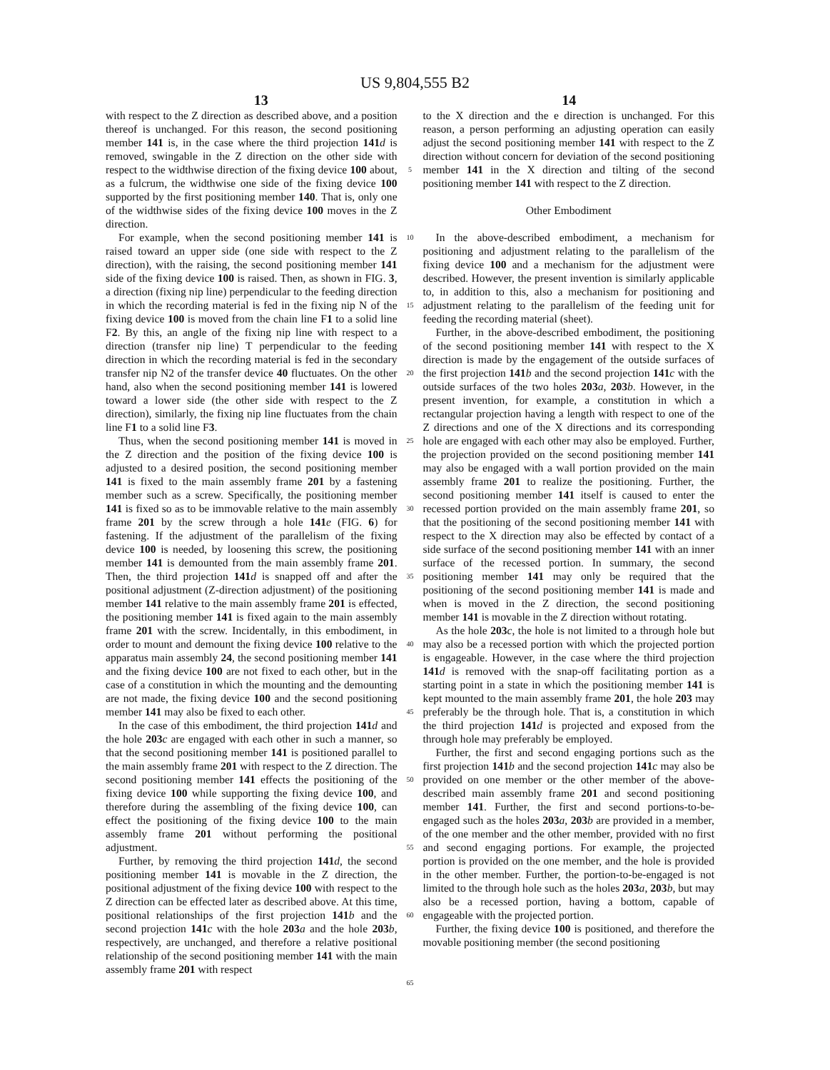US 9,804,555 B2
13 14
with respect to the Z direction as described above, and a position thereof is unchanged. For this reason, the second positioning member 141 is, in the case where the third projection 141 d is removed, swingable in the Z direction on the other side with respect to the widthwise direction of the fixing device 100 about, as a fulcrum, the widthwise one side of the fixing device 100 supported by the first positioning member 140. That is, only one of the widthwise sides of the fixing device 100 moves in the Z direction.
For example, when the second positioning member 141 is raised toward an upper side (one side with respect to the Z direction), with the raising, the second positioning member 141 side of the fixing device 100 is raised. Then, as shown in FIG. 3, a direction (fixing nip line) perpendicular to the feeding direction in which the recording material is fed in the fixing nip N of the fixing device 100 is moved from the chain line F1 to a solid line F2. By this, an angle of the fixing nip line with respect to a direction (transfer nip line) T perpendicular to the feeding direction in which the recording material is fed in the secondary transfer nip N2 of the transfer device 40 fluctuates. On the other hand, also when the second positioning member 141 is lowered toward a lower side (the other side with respect to the Z direction), similarly, the fixing nip line fluctuates from the chain line F1 to a solid line F3.
Thus, when the second positioning member 141 is moved in the Z direction and the position of the fixing device 100 is adjusted to a desired position, the second positioning member 141 is fixed to the main assembly frame 201 by a fastening member such as a screw. Specifically, the positioning member 141 is fixed so as to be immovable relative to the main assembly frame 201 by the screw through a hole 141 e (FIG. 6) for fastening. If the adjustment of the parallelism of the fixing device 100 is needed, by loosening this screw, the positioning member 141 is demounted from the main assembly frame 201. Then, the third projection 141 d is snapped off and after the positional adjustment (Z-direction adjustment) of the positioning member 141 relative to the main assembly frame 201 is effected, the positioning member 141 is fixed again to the main assembly frame 201 with the screw. Incidentally, in this embodiment, in order to mount and demount the fixing device 100 relative to the apparatus main assembly 24, the second positioning member 141 and the fixing device 100 are not fixed to each other, but in the case of a constitution in which the mounting and the demounting are not made, the fixing device 100 and the second positioning member 141 may also be fixed to each other.
In the case of this embodiment, the third projection 141 d and the hole 203 c are engaged with each other in such a manner, so that the second positioning member 141 is positioned parallel to the main assembly frame 201 with respect to the Z direction. The second positioning member 141 effects the positioning of the fixing device 100 while supporting the fixing device 100, and therefore during the assembling of the fixing device 100, can effect the positioning of the fixing device 100 to the main assembly frame 201 without performing the positional adjustment.
Further, by removing the third projection 141 d, the second positioning member 141 is movable in the Z direction, the positional adjustment of the fixing device 100 with respect to the Z direction can be effected later as described above. At this time, positional relationships of the first projection 141 b and the second projection 141 c with the hole 203 a and the hole 203 b, respectively, are unchanged, and therefore a relative positional relationship of the second positioning member 141 with the main assembly frame 201 with respect
5
10
15
20
25
30
35
40
45
50
55
60
65
to the X direction and the e direction is unchanged. For this reason, a person performing an adjusting operation can easily adjust the second positioning member 141 with respect to the Z direction without concern for deviation of the second positioning member 141 in the X direction and tilting of the second positioning member 141 with respect to the Z direction.
Other Embodiment
In the above-described embodiment, a mechanism for positioning and adjustment relating to the parallelism of the fixing device 100 and a mechanism for the adjustment were described. However, the present invention is similarly applicable to, in addition to this, also a mechanism for positioning and adjustment relating to the parallelism of the feeding unit for feeding the recording material (sheet).
Further, in the above-described embodiment, the positioning of the second positioning member 141 with respect to the X direction is made by the engagement of the outside surfaces of the first projection 141 b and the second projection 141 c with the outside surfaces of the two holes 203 a, 203 b. However, in the present invention, for example, a constitution in which a rectangular projection having a length with respect to one of the Z directions and one of the X directions and its corresponding hole are engaged with each other may also be employed. Further, the projection provided on the second positioning member 141 may also be engaged with a wall portion provided on the main assembly frame 201 to realize the positioning. Further, the second positioning member 141 itself is caused to enter the recessed portion provided on the main assembly frame 201, so that the positioning of the second positioning member 141 with respect to the X direction may also be effected by contact of a side surface of the second positioning member 141 with an inner surface of the recessed portion. In summary, the second positioning member 141 may only be required that the positioning of the second positioning member 141 is made and when is moved in the Z direction, the second positioning member 141 is movable in the Z direction without rotating.
As the hole 203 c, the hole is not limited to a through hole but may also be a recessed portion with which the projected portion is engageable. However, in the case where the third projection 141 d is removed with the snap-off facilitating portion as a starting point in a state in which the positioning member 141 is kept mounted to the main assembly frame 201, the hole 203 may preferably be the through hole. That is, a constitution in which the third projection 141 d is projected and exposed from the through hole may preferably be employed.
Further, the first and second engaging portions such as the first projection 141 b and the second projection 141 c may also be provided on one member or the other member of the above-described main assembly frame 201 and second positioning member 141. Further, the first and second portions-to-be-engaged such as the holes 203 a, 203 b are provided in a member, of the one member and the other member, provided with no first and second engaging portions. For example, the projected portion is provided on the one member, and the hole is provided in the other member. Further, the portion-to-be-engaged is not limited to the through hole such as the holes 203 a, 203 b, but may also be a recessed portion, having a bottom, capable of engageable with the projected portion.
Further, the fixing device 100 is positioned, and therefore the movable positioning member (the second positioning